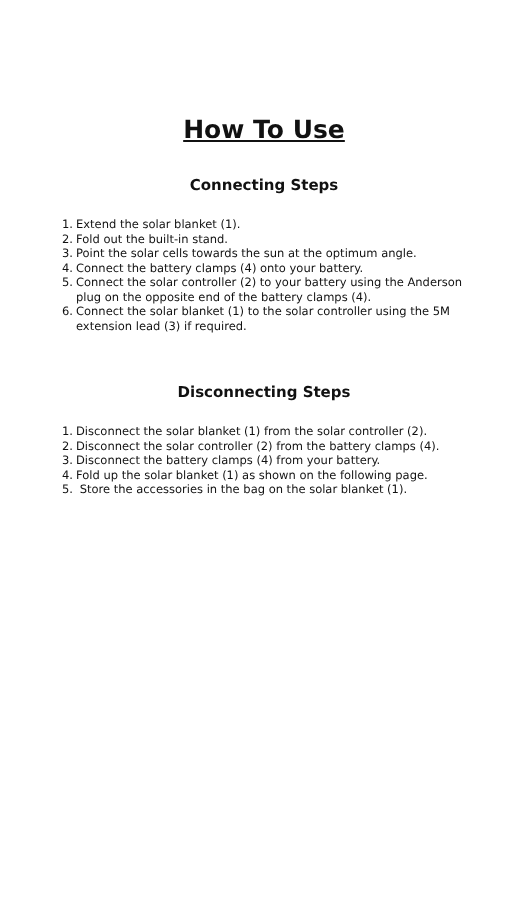How To Use
Connecting Steps
1. Extend the solar blanket (1).
2. Fold out the built-in stand.
3. Point the solar cells towards the sun at the optimum angle.
4. Connect the battery clamps (4) onto your battery.
5. Connect the solar controller (2) to your battery using the Anderson plug on the opposite end of the battery clamps (4).
6. Connect the solar blanket (1) to the solar controller using the 5M extension lead (3) if required.
Disconnecting Steps
1. Disconnect the solar blanket (1) from the solar controller (2).
2. Disconnect the solar controller (2) from the battery clamps (4).
3. Disconnect the battery clamps (4) from your battery.
4. Fold up the solar blanket (1) as shown on the following page.
5. Store the accessories in the bag on the solar blanket (1).